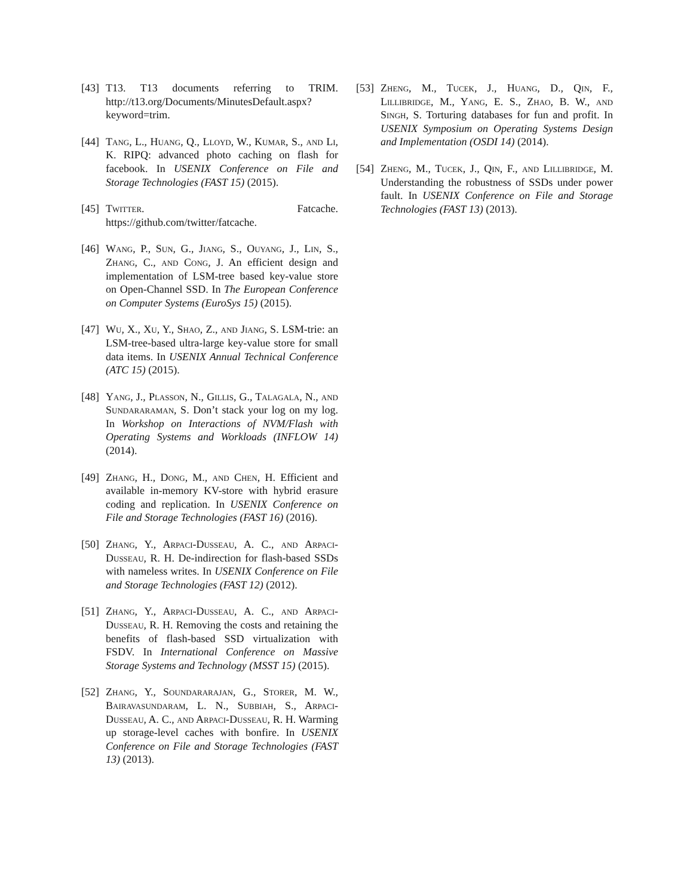[43] T13. T13 documents referring to TRIM. http://t13.org/Documents/MinutesDefault.aspx? keyword=trim.
[44] Tang, L., Huang, Q., Lloyd, W., Kumar, S., and Li, K. RIPQ: advanced photo caching on flash for facebook. In USENIX Conference on File and Storage Technologies (FAST 15) (2015).
[45] Twitter. Fatcache. https://github.com/twitter/fatcache.
[46] Wang, P., Sun, G., Jiang, S., Ouyang, J., Lin, S., Zhang, C., and Cong, J. An efficient design and implementation of LSM-tree based key-value store on Open-Channel SSD. In The European Conference on Computer Systems (EuroSys 15) (2015).
[47] Wu, X., Xu, Y., Shao, Z., and Jiang, S. LSM-trie: an LSM-tree-based ultra-large key-value store for small data items. In USENIX Annual Technical Conference (ATC 15) (2015).
[48] Yang, J., Plasson, N., Gillis, G., Talagala, N., and Sundararaman, S. Don’t stack your log on my log. In Workshop on Interactions of NVM/Flash with Operating Systems and Workloads (INFLOW 14) (2014).
[49] Zhang, H., Dong, M., and Chen, H. Efficient and available in-memory KV-store with hybrid erasure coding and replication. In USENIX Conference on File and Storage Technologies (FAST 16) (2016).
[50] Zhang, Y., Arpaci-Dusseau, A. C., and Arpaci-Dusseau, R. H. De-indirection for flash-based SSDs with nameless writes. In USENIX Conference on File and Storage Technologies (FAST 12) (2012).
[51] Zhang, Y., Arpaci-Dusseau, A. C., and Arpaci-Dusseau, R. H. Removing the costs and retaining the benefits of flash-based SSD virtualization with FSDV. In International Conference on Massive Storage Systems and Technology (MSST 15) (2015).
[52] Zhang, Y., Soundararajan, G., Storer, M. W., Bairavasundaram, L. N., Subbiah, S., Arpaci-Dusseau, A. C., and Arpaci-Dusseau, R. H. Warming up storage-level caches with bonfire. In USENIX Conference on File and Storage Technologies (FAST 13) (2013).
[53] Zheng, M., Tucek, J., Huang, D., Qin, F., Lillibridge, M., Yang, E. S., Zhao, B. W., and Singh, S. Torturing databases for fun and profit. In USENIX Symposium on Operating Systems Design and Implementation (OSDI 14) (2014).
[54] Zheng, M., Tucek, J., Qin, F., and Lillibridge, M. Understanding the robustness of SSDs under power fault. In USENIX Conference on File and Storage Technologies (FAST 13) (2013).